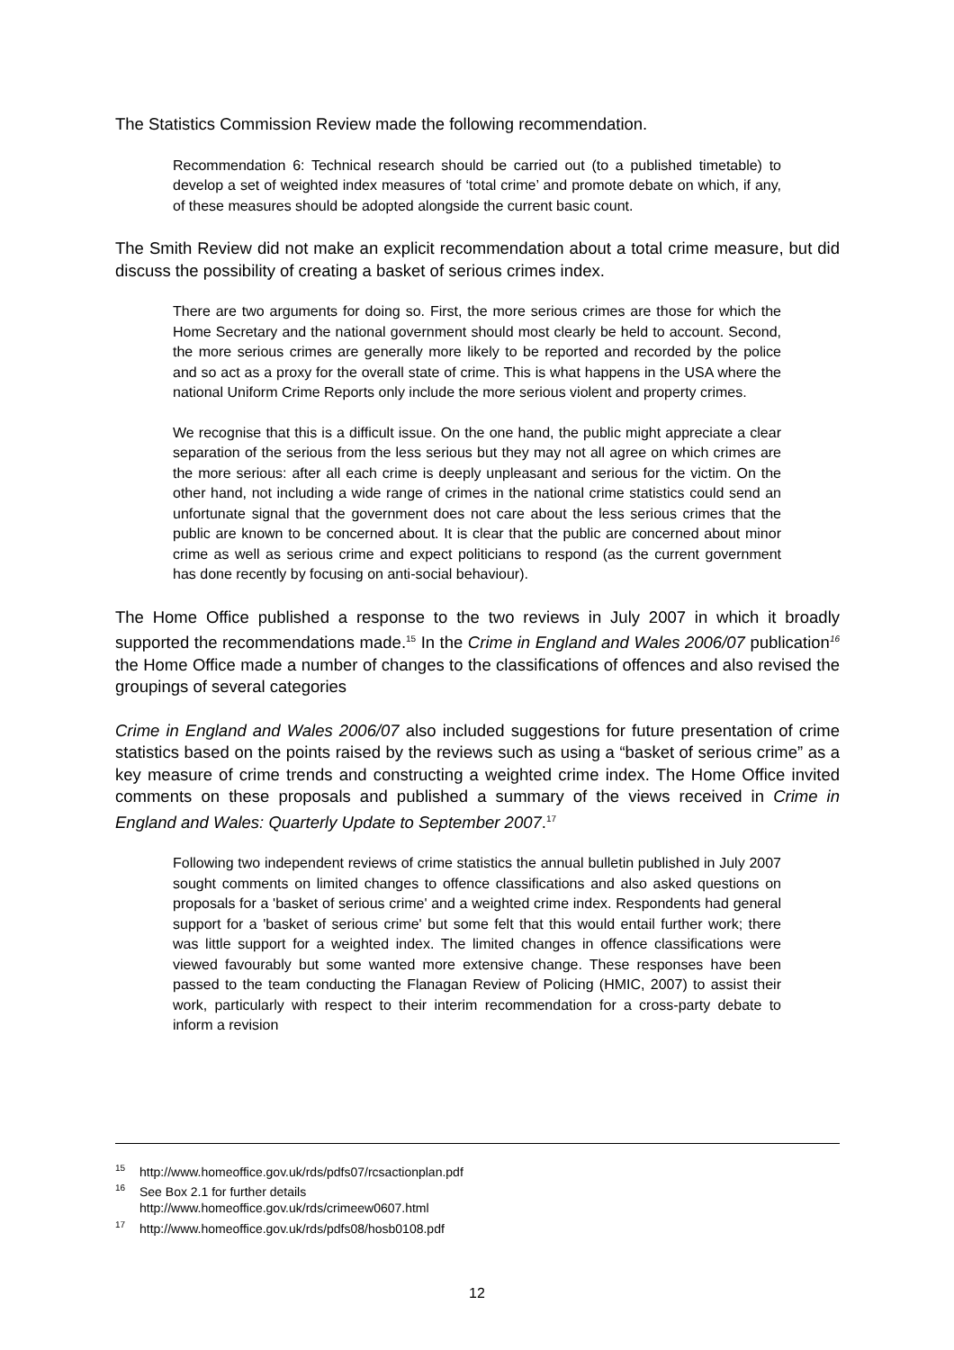The Statistics Commission Review made the following recommendation.
Recommendation 6: Technical research should be carried out (to a published timetable) to develop a set of weighted index measures of ‘total crime’ and promote debate on which, if any, of these measures should be adopted alongside the current basic count.
The Smith Review did not make an explicit recommendation about a total crime measure, but did discuss the possibility of creating a basket of serious crimes index.
There are two arguments for doing so. First, the more serious crimes are those for which the Home Secretary and the national government should most clearly be held to account. Second, the more serious crimes are generally more likely to be reported and recorded by the police and so act as a proxy for the overall state of crime. This is what happens in the USA where the national Uniform Crime Reports only include the more serious violent and property crimes.
We recognise that this is a difficult issue. On the one hand, the public might appreciate a clear separation of the serious from the less serious but they may not all agree on which crimes are the more serious: after all each crime is deeply unpleasant and serious for the victim. On the other hand, not including a wide range of crimes in the national crime statistics could send an unfortunate signal that the government does not care about the less serious crimes that the public are known to be concerned about. It is clear that the public are concerned about minor crime as well as serious crime and expect politicians to respond (as the current government has done recently by focusing on anti-social behaviour).
The Home Office published a response to the two reviews in July 2007 in which it broadly supported the recommendations made.<sup>15</sup> In the Crime in England and Wales 2006/07 publication<sup>16</sup> the Home Office made a number of changes to the classifications of offences and also revised the groupings of several categories
Crime in England and Wales 2006/07 also included suggestions for future presentation of crime statistics based on the points raised by the reviews such as using a “basket of serious crime” as a key measure of crime trends and constructing a weighted crime index. The Home Office invited comments on these proposals and published a summary of the views received in Crime in England and Wales: Quarterly Update to September 2007.<sup>17</sup>
Following two independent reviews of crime statistics the annual bulletin published in July 2007 sought comments on limited changes to offence classifications and also asked questions on proposals for a 'basket of serious crime' and a weighted crime index. Respondents had general support for a 'basket of serious crime' but some felt that this would entail further work; there was little support for a weighted index. The limited changes in offence classifications were viewed favourably but some wanted more extensive change. These responses have been passed to the team conducting the Flanagan Review of Policing (HMIC, 2007) to assist their work, particularly with respect to their interim recommendation for a cross-party debate to inform a revision
<sup>15</sup> http://www.homeoffice.gov.uk/rds/pdfs07/rcsactionplan.pdf
<sup>16</sup> See Box 2.1 for further details
http://www.homeoffice.gov.uk/rds/crimeew0607.html
<sup>17</sup> http://www.homeoffice.gov.uk/rds/pdfs08/hosb0108.pdf
12